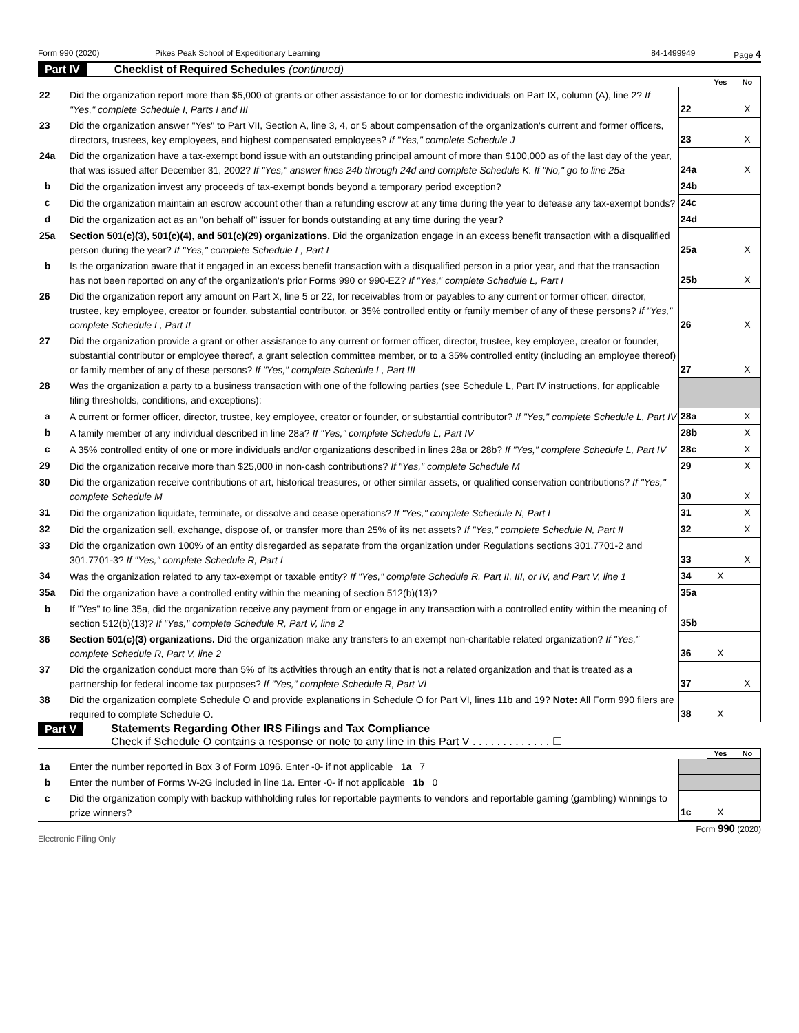Form 990 (2020) Pikes Peak School of Expeditionary Learning 84-1499949 Page 4
Part IV Checklist of Required Schedules (continued)
| | | | Yes | No |
| 22 | Did the organization report more than $5,000 of grants or other assistance to or for domestic individuals on Part IX, column (A), line 2? If "Yes," complete Schedule I, Parts I and III | 22 | | X |
| 23 | Did the organization answer "Yes" to Part VII, Section A, line 3, 4, or 5 about compensation of the organization's current and former officers, directors, trustees, key employees, and highest compensated employees? If "Yes," complete Schedule J | 23 | | X |
| 24a | Did the organization have a tax-exempt bond issue with an outstanding principal amount of more than $100,000 as of the last day of the year, that was issued after December 31, 2002? If "Yes," answer lines 24b through 24d and complete Schedule K. If "No," go to line 25a | 24a | | X |
| b | Did the organization invest any proceeds of tax-exempt bonds beyond a temporary period exception? | 24b | | |
| c | Did the organization maintain an escrow account other than a refunding escrow at any time during the year to defease any tax-exempt bonds? | 24c | | |
| d | Did the organization act as an "on behalf of" issuer for bonds outstanding at any time during the year? | 24d | | |
| 25a | Section 501(c)(3), 501(c)(4), and 501(c)(29) organizations. Did the organization engage in an excess benefit transaction with a disqualified person during the year? If "Yes," complete Schedule L, Part I | 25a | | X |
| b | Is the organization aware that it engaged in an excess benefit transaction with a disqualified person in a prior year, and that the transaction has not been reported on any of the organization's prior Forms 990 or 990-EZ? If "Yes," complete Schedule L, Part I | 25b | | X |
| 26 | Did the organization report any amount on Part X, line 5 or 22, for receivables from or payables to any current or former officer, director, trustee, key employee, creator or founder, substantial contributor, or 35% controlled entity or family member of any of these persons? If "Yes," complete Schedule L, Part II | 26 | | X |
| 27 | Did the organization provide a grant or other assistance to any current or former officer, director, trustee, key employee, creator or founder, substantial contributor or employee thereof, a grant selection committee member, or to a 35% controlled entity (including an employee thereof) or family member of any of these persons? If "Yes," complete Schedule L, Part III | 27 | | X |
| 28 | Was the organization a party to a business transaction with one of the following parties (see Schedule L, Part IV instructions, for applicable filing thresholds, conditions, and exceptions): | | | |
| a | A current or former officer, director, trustee, key employee, creator or founder, or substantial contributor? If "Yes," complete Schedule L, Part IV | 28a | | X |
| b | A family member of any individual described in line 28a? If "Yes," complete Schedule L, Part IV | 28b | | X |
| c | A 35% controlled entity of one or more individuals and/or organizations described in lines 28a or 28b? If "Yes," complete Schedule L, Part IV | 28c | | X |
| 29 | Did the organization receive more than $25,000 in non-cash contributions? If "Yes," complete Schedule M | 29 | | X |
| 30 | Did the organization receive contributions of art, historical treasures, or other similar assets, or qualified conservation contributions? If "Yes," complete Schedule M | 30 | | X |
| 31 | Did the organization liquidate, terminate, or dissolve and cease operations? If "Yes," complete Schedule N, Part I | 31 | | X |
| 32 | Did the organization sell, exchange, dispose of, or transfer more than 25% of its net assets? If "Yes," complete Schedule N, Part II | 32 | | X |
| 33 | Did the organization own 100% of an entity disregarded as separate from the organization under Regulations sections 301.7701-2 and 301.7701-3? If "Yes," complete Schedule R, Part I | 33 | | X |
| 34 | Was the organization related to any tax-exempt or taxable entity? If "Yes," complete Schedule R, Part II, III, or IV, and Part V, line 1 | 34 | X | |
| 35a | Did the organization have a controlled entity within the meaning of section 512(b)(13)? | 35a | | |
| b | If "Yes" to line 35a, did the organization receive any payment from or engage in any transaction with a controlled entity within the meaning of section 512(b)(13)? If "Yes," complete Schedule R, Part V, line 2 | 35b | | |
| 36 | Section 501(c)(3) organizations. Did the organization make any transfers to an exempt non-charitable related organization? If "Yes," complete Schedule R, Part V, line 2 | 36 | X | |
| 37 | Did the organization conduct more than 5% of its activities through an entity that is not a related organization and that is treated as a partnership for federal income tax purposes? If "Yes," complete Schedule R, Part VI | 37 | | X |
| 38 | Did the organization complete Schedule O and provide explanations in Schedule O for Part VI, lines 11b and 19? Note: All Form 990 filers are required to complete Schedule O. | 38 | X | |
Part V Statements Regarding Other IRS Filings and Tax Compliance
Check if Schedule O contains a response or note to any line in this Part V . . . . . . . . . . . . . ☐
| | | | Yes | No |
| 1a | Enter the number reported in Box 3 of Form 1096. Enter -0- if not applicable 1a 7 | | | |
| b | Enter the number of Forms W-2G included in line 1a. Enter -0- if not applicable 1b 0 | | | |
| c | Did the organization comply with backup withholding rules for reportable payments to vendors and reportable gaming (gambling) winnings to prize winners? | 1c | X | |
Form 990 (2020)
Electronic Filing Only